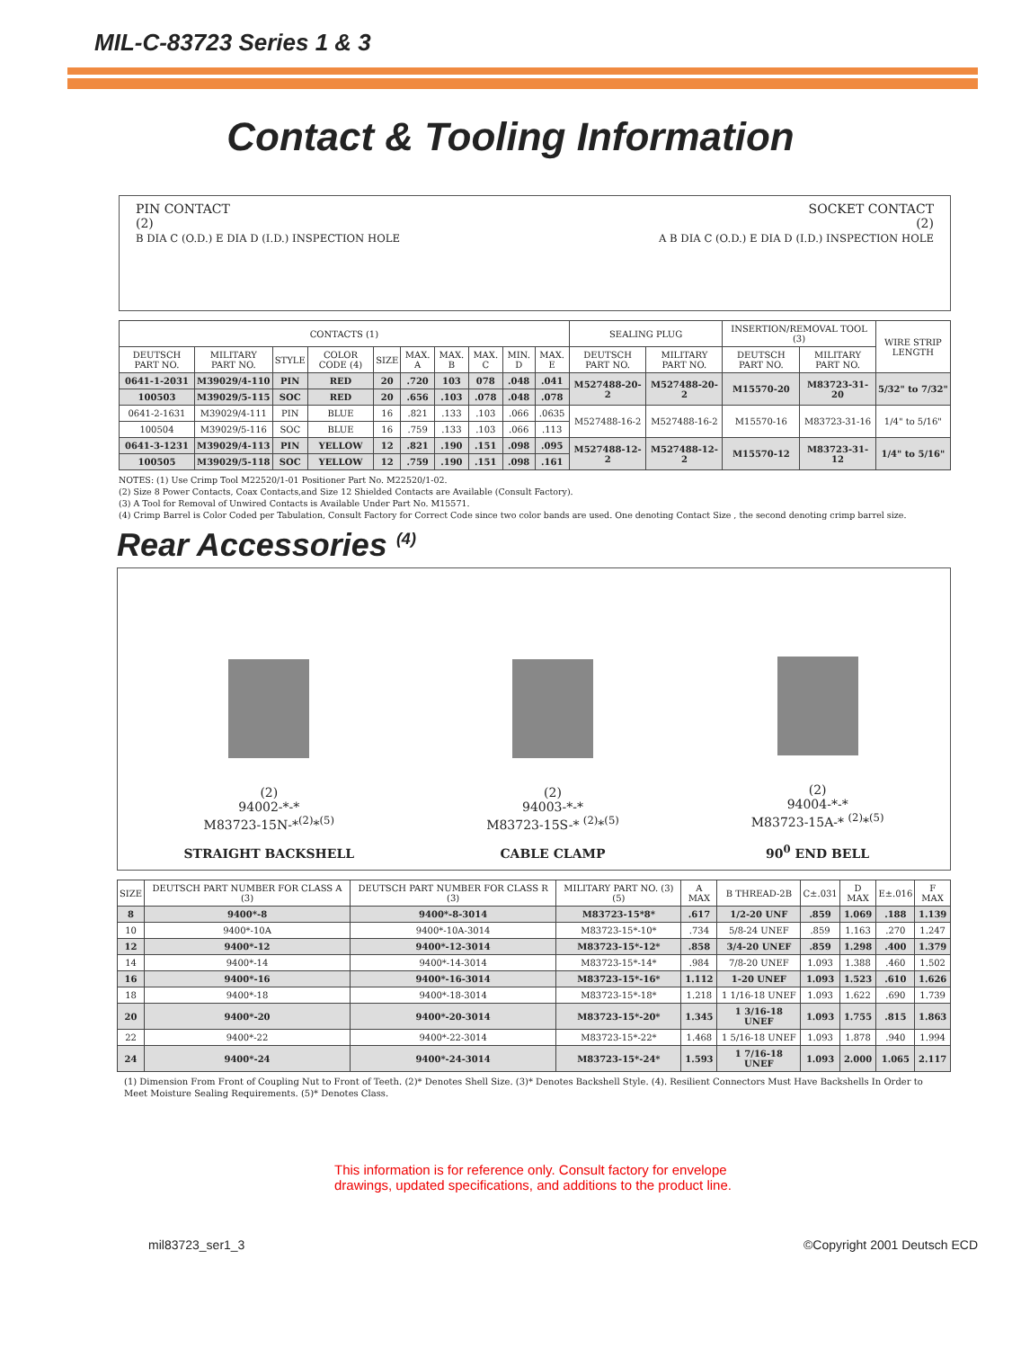MIL-C-83723 Series 1 & 3
Contact & Tooling Information
PIN CONTACT
(2)
B DIA C (O.D.) E DIA D (I.D.) INSPECTION HOLE
SOCKET CONTACT
(2)
A B DIA C (O.D.) E DIA D (I.D.) INSPECTION HOLE
| CONTACTS (1) | | | | | | | | | | SEALING PLUG | | INSERTION/REMOVAL TOOL (3) | | WIRE STRIP LENGTH |
| --- | --- | --- | --- | --- | --- | --- | --- | --- | --- | --- | --- | --- | --- | --- |
| DEUTSCH PART NO. | MILITARY PART NO. | STYLE | COLOR CODE (4) | SIZE | MAX. A | MAX. B | MAX. C | MIN. D | MAX. E | DEUTSCH PART NO. | MILITARY PART NO. | DEUTSCH PART NO. | MILITARY PART NO. | |
| 0641-1-2031 | M39029/4-110 | PIN | RED | 20 | .720 | 103 | 078 | .048 | .041 | M527488-20-2 | M527488-20-2 | M15570-20 | M83723-31-20 | 5/32" to 7/32" |
| 100503 | M39029/5-115 | SOC | RED | 20 | .656 | .103 | .078 | .048 | .078 | | | | | |
| 0641-2-1631 | M39029/4-111 | PIN | BLUE | 16 | .821 | .133 | .103 | .066 | .0635 | M527488-16-2 | M527488-16-2 | M15570-16 | M83723-31-16 | 1/4" to 5/16" |
| 100504 | M39029/5-116 | SOC | BLUE | 16 | .759 | .133 | .103 | .066 | .113 | | | | | |
| 0641-3-1231 | M39029/4-113 | PIN | YELLOW | 12 | .821 | .190 | .151 | .098 | .095 | M527488-12-2 | M527488-12-2 | M15570-12 | M83723-31-12 | 1/4" to 5/16" |
| 100505 | M39029/5-118 | SOC | YELLOW | 12 | .759 | .190 | .151 | .098 | .161 | | | | | |
NOTES: (1) Use Crimp Tool M22520/1-01 Positioner Part No. M22520/1-02.
(2) Size 8 Power Contacts, Coax Contacts,and Size 12 Shielded Contacts are Available (Consult Factory).
(3) A Tool for Removal of Unwired Contacts is Available Under Part No. M15571.
(4) Crimp Barrel is Color Coded per Tabulation, Consult Factory for Correct Code since two color bands are used. One denoting Contact Size , the second denoting crimp barrel size.
Rear Accessories <sup>(4)</sup>
(2)
94002-*-*
M83723-15N-*<sup>(2)</sup>*<sup>(5)</sup>
STRAIGHT BACKSHELL
(2)
94003-*-*
M83723-15S-* <sup>(2)</sup>*<sup>(5)</sup>
CABLE CLAMP
(2)
94004-*-*
M83723-15A-* <sup>(2)</sup>*<sup>(5)</sup>
90<sup>0</sup> END BELL
| SIZE | DEUTSCH PART NUMBER FOR CLASS A (3) | DEUTSCH PART NUMBER FOR CLASS R (3) | MILITARY PART NO. (3)(5) | A MAX | B THREAD-2B | C±.031 | D MAX | E±.016 | F MAX |
| --- | --- | --- | --- | --- | --- | --- | --- | --- | --- |
| 8 | 9400*-8 | 9400*-8-3014 | M83723-15*8* | .617 | 1/2-20 UNF | .859 | 1.069 | .188 | 1.139 |
| 10 | 9400*-10A | 9400*-10A-3014 | M83723-15*-10* | .734 | 5/8-24 UNEF | .859 | 1.163 | .270 | 1.247 |
| 12 | 9400*-12 | 9400*-12-3014 | M83723-15*-12* | .858 | 3/4-20 UNEF | .859 | 1.298 | .400 | 1.379 |
| 14 | 9400*-14 | 9400*-14-3014 | M83723-15*-14* | .984 | 7/8-20 UNEF | 1.093 | 1.388 | .460 | 1.502 |
| 16 | 9400*-16 | 9400*-16-3014 | M83723-15*-16* | 1.112 | 1-20 UNEF | 1.093 | 1.523 | .610 | 1.626 |
| 18 | 9400*-18 | 9400*-18-3014 | M83723-15*-18* | 1.218 | 1 1/16-18 UNEF | 1.093 | 1.622 | .690 | 1.739 |
| 20 | 9400*-20 | 9400*-20-3014 | M83723-15*-20* | 1.345 | 1 3/16-18 UNEF | 1.093 | 1.755 | .815 | 1.863 |
| 22 | 9400*-22 | 9400*-22-3014 | M83723-15*-22* | 1.468 | 1 5/16-18 UNEF | 1.093 | 1.878 | .940 | 1.994 |
| 24 | 9400*-24 | 9400*-24-3014 | M83723-15*-24* | 1.593 | 1 7/16-18 UNEF | 1.093 | 2.000 | 1.065 | 2.117 |
(1) Dimension From Front of Coupling Nut to Front of Teeth. (2)* Denotes Shell Size. (3)* Denotes Backshell Style. (4). Resilient Connectors Must Have Backshells In Order to Meet Moisture Sealing Requirements. (5)* Denotes Class.
This information is for reference only. Consult factory for envelope
drawings, updated specifications, and additions to the product line.
mil83723_ser1_3 ©Copyright 2001 Deutsch ECD